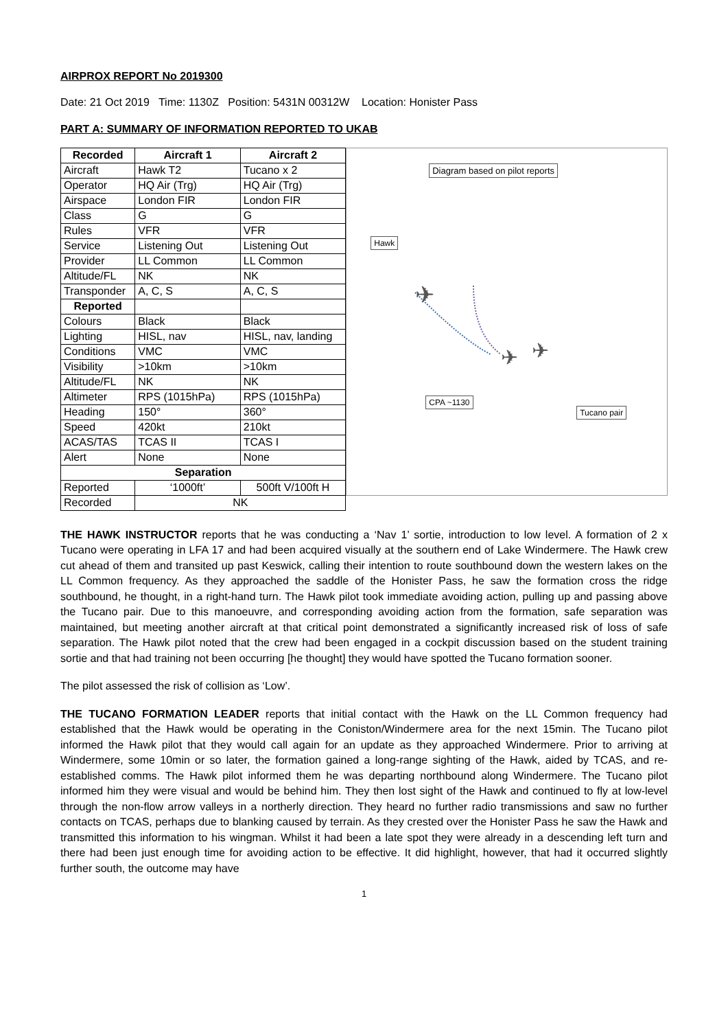AIRPROX REPORT No 2019300
Date: 21 Oct 2019 Time: 1130Z Position: 5431N 00312W Location: Honister Pass
PART A: SUMMARY OF INFORMATION REPORTED TO UKAB
| Recorded | Aircraft 1 | Aircraft 2 |
| --- | --- | --- |
| Aircraft | Hawk T2 | Tucano x 2 |
| Operator | HQ Air (Trg) | HQ Air (Trg) |
| Airspace | London FIR | London FIR |
| Class | G | G |
| Rules | VFR | VFR |
| Service | Listening Out | Listening Out |
| Provider | LL Common | LL Common |
| Altitude/FL | NK | NK |
| Transponder | A, C, S | A, C, S |
| Reported | | |
| Colours | Black | Black |
| Lighting | HISL, nav | HISL, nav, landing |
| Conditions | VMC | VMC |
| Visibility | >10km | >10km |
| Altitude/FL | NK | NK |
| Altimeter | RPS (1015hPa) | RPS (1015hPa) |
| Heading | 150° | 360° |
| Speed | 420kt | 210kt |
| ACAS/TAS | TCAS II | TCAS I |
| Alert | None | None |
| Separation | | |
| Reported | ‘1000ft’ | 500ft V/100ft H |
| Recorded | NK | |
Diagram based on pilot reports
Hawk
✈
✈
✈
CPA ~1130
Tucano pair
THE HAWK INSTRUCTOR reports that he was conducting a ‘Nav 1’ sortie, introduction to low level. A formation of 2 x Tucano were operating in LFA 17 and had been acquired visually at the southern end of Lake Windermere. The Hawk crew cut ahead of them and transited up past Keswick, calling their intention to route southbound down the western lakes on the LL Common frequency. As they approached the saddle of the Honister Pass, he saw the formation cross the ridge southbound, he thought, in a right-hand turn. The Hawk pilot took immediate avoiding action, pulling up and passing above the Tucano pair. Due to this manoeuvre, and corresponding avoiding action from the formation, safe separation was maintained, but meeting another aircraft at that critical point demonstrated a significantly increased risk of loss of safe separation. The Hawk pilot noted that the crew had been engaged in a cockpit discussion based on the student training sortie and that had training not been occurring [he thought] they would have spotted the Tucano formation sooner.
The pilot assessed the risk of collision as ‘Low’.
THE TUCANO FORMATION LEADER reports that initial contact with the Hawk on the LL Common frequency had established that the Hawk would be operating in the Coniston/Windermere area for the next 15min. The Tucano pilot informed the Hawk pilot that they would call again for an update as they approached Windermere. Prior to arriving at Windermere, some 10min or so later, the formation gained a long-range sighting of the Hawk, aided by TCAS, and re-established comms. The Hawk pilot informed them he was departing northbound along Windermere. The Tucano pilot informed him they were visual and would be behind him. They then lost sight of the Hawk and continued to fly at low-level through the non-flow arrow valleys in a northerly direction. They heard no further radio transmissions and saw no further contacts on TCAS, perhaps due to blanking caused by terrain. As they crested over the Honister Pass he saw the Hawk and transmitted this information to his wingman. Whilst it had been a late spot they were already in a descending left turn and there had been just enough time for avoiding action to be effective. It did highlight, however, that had it occurred slightly further south, the outcome may have
1